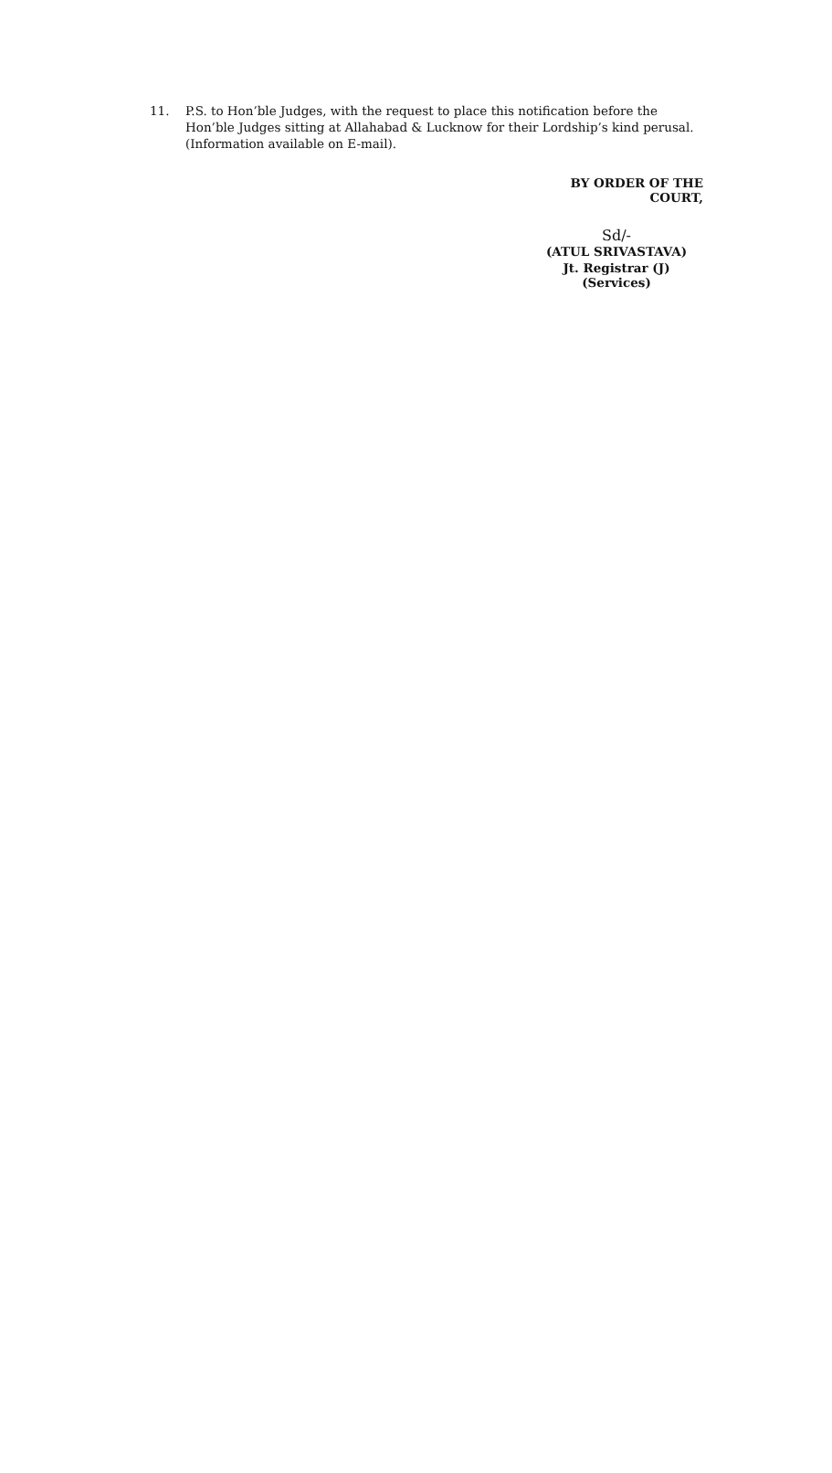11. P.S. to Hon’ble Judges, with the request to place this notification before the Hon’ble Judges sitting at Allahabad & Lucknow for their Lordship’s kind perusal. (Information available on E-mail).
BY ORDER OF THE COURT,
Sd/-
(ATUL SRIVASTAVA)
Jt. Registrar (J) (Services)